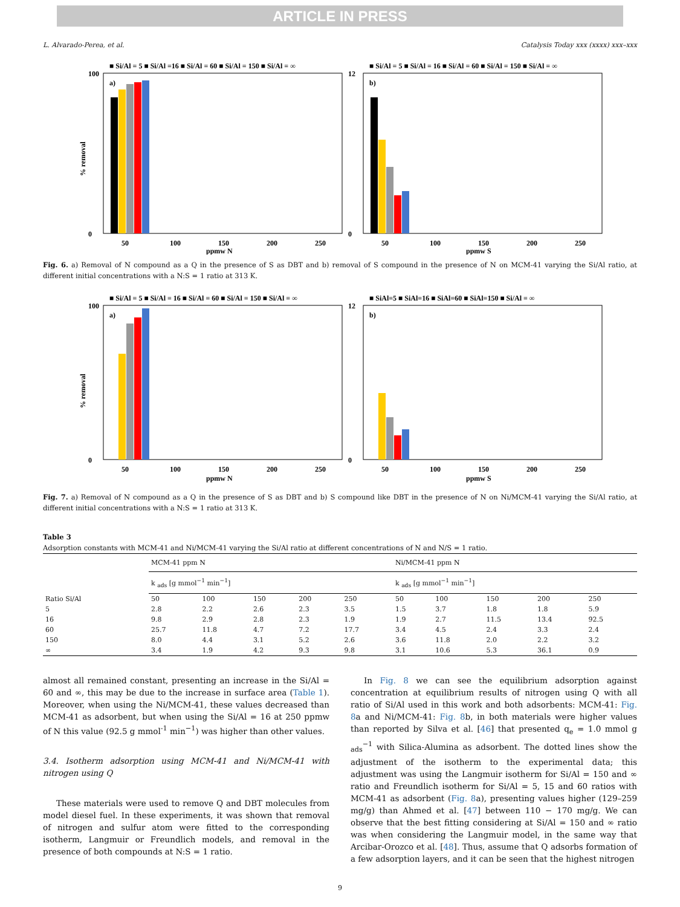ARTICLE IN PRESS
L. Alvarado-Perea, et al. Catalysis Today xxx (xxxx) xxx–xxx
■ Si/Al = 5 ■ Si/Al =16 ■ Si/Al = 60 ■ Si/Al = 150 ■ Si/Al = ∞
■ Si/Al = 5 ■ Si/Al = 16 ■ Si/Al = 60 ■ Si/Al = 150 ■ Si/Al = ∞
a)
b)
100
0
12
0
50
100
150
200
250
ppmw N
50
100
150
200
250
ppmw S
% removal
Fig. 6. a) Removal of N compound as a Q in the presence of S as DBT and b) removal of S compound in the presence of N on MCM-41 varying the Si/Al ratio, at different initial concentrations with a N:S = 1 ratio at 313 K.
■ Si/Al = 5 ■ Si/Al = 16 ■ Si/Al = 60 ■ Si/Al = 150 ■ Si/Al = ∞
■ SiAl=5 ■ SiAl=16 ■ SiAl=60 ■ SiAl=150 ■ Si/Al = ∞
a)
b)
100
0
12
0
50
100
150
200
250
ppmw N
50
100
150
200
250
ppmw S
% removal
Fig. 7. a) Removal of N compound as a Q in the presence of S as DBT and b) S compound like DBT in the presence of N on Ni/MCM-41 varying the Si/Al ratio, at different initial concentrations with a N:S = 1 ratio at 313 K.
Table 3
Adsorption constants with MCM-41 and Ni/MCM-41 varying the Si/Al ratio at different concentrations of N and N/S = 1 ratio.
| | MCM-41 ppm N | | | | | Ni/MCM-41 ppm N | | | | |
| | k <sub>ads</sub> [g mmol<sup>−1</sup> min<sup>−1</sup>] | | | | | k <sub>ads</sub> [g mmol<sup>−1</sup> min<sup>−1</sup>] | | | | |
| Ratio Si/Al | 50 | 100 | 150 | 200 | 250 | 50 | 100 | 150 | 200 | 250 |
| 5 | 2.8 | 2.2 | 2.6 | 2.3 | 3.5 | 1.5 | 3.7 | 1.8 | 1.8 | 5.9 |
| 16 | 9.8 | 2.9 | 2.8 | 2.3 | 1.9 | 1.9 | 2.7 | 11.5 | 13.4 | 92.5 |
| 60 | 25.7 | 11.8 | 4.7 | 7.2 | 17.7 | 3.4 | 4.5 | 2.4 | 3.3 | 2.4 |
| 150 | 8.0 | 4.4 | 3.1 | 5.2 | 2.6 | 3.6 | 11.8 | 2.0 | 2.2 | 3.2 |
| ∞ | 3.4 | 1.9 | 4.2 | 9.3 | 9.8 | 3.1 | 10.6 | 5.3 | 36.1 | 0.9 |
almost all remained constant, presenting an increase in the Si/Al = 60 and ∞, this may be due to the increase in surface area (Table 1). Moreover, when using the Ni/MCM-41, these values decreased than MCM-41 as adsorbent, but when using the Si/Al = 16 at 250 ppmw of N this value (92.5 g mmol<sup>-1</sup> min<sup>−1</sup>) was higher than other values.
3.4. Isotherm adsorption using MCM-41 and Ni/MCM-41 with nitrogen using Q
These materials were used to remove Q and DBT molecules from model diesel fuel. In these experiments, it was shown that removal of nitrogen and sulfur atom were fitted to the corresponding isotherm, Langmuir or Freundlich models, and removal in the presence of both compounds at N:S = 1 ratio.
In Fig. 8 we can see the equilibrium adsorption against concentration at equilibrium results of nitrogen using Q with all ratio of Si/Al used in this work and both adsorbents: MCM-41: Fig. 8a and Ni/MCM-41: Fig. 8b, in both materials were higher values than reported by Silva et al. [46] that presented q<sub>e</sub> = 1.0 mmol g <sub>ads</sub><sup>−1</sup> with Silica-Alumina as adsorbent. The dotted lines show the adjustment of the isotherm to the experimental data; this adjustment was using the Langmuir isotherm for Si/Al = 150 and ∞ ratio and Freundlich isotherm for Si/Al = 5, 15 and 60 ratios with MCM-41 as adsorbent (Fig. 8a), presenting values higher (129–259 mg/g) than Ahmed et al. [47] between 110 − 170 mg/g. We can observe that the best fitting considering at Si/Al = 150 and ∞ ratio was when considering the Langmuir model, in the same way that Arcibar-Orozco et al. [48]. Thus, assume that Q adsorbs formation of a few adsorption layers, and it can be seen that the highest nitrogen
9